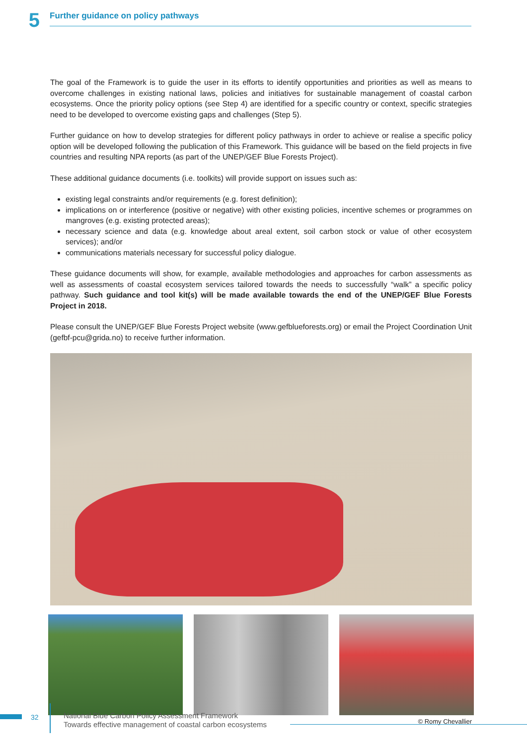5
Further guidance on policy pathways
The goal of the Framework is to guide the user in its efforts to identify opportunities and priorities as well as means to overcome challenges in existing national laws, policies and initiatives for sustainable management of coastal carbon ecosystems. Once the priority policy options (see Step 4) are identified for a specific country or context, specific strategies need to be developed to overcome existing gaps and challenges (Step 5).
Further guidance on how to develop strategies for different policy pathways in order to achieve or realise a specific policy option will be developed following the publication of this Framework. This guidance will be based on the field projects in five countries and resulting NPA reports (as part of the UNEP/GEF Blue Forests Project).
These additional guidance documents (i.e. toolkits) will provide support on issues such as:
existing legal constraints and/or requirements (e.g. forest definition);
implications on or interference (positive or negative) with other existing policies, incentive schemes or programmes on mangroves (e.g. existing protected areas);
necessary science and data (e.g. knowledge about areal extent, soil carbon stock or value of other ecosystem services); and/or
communications materials necessary for successful policy dialogue.
These guidance documents will show, for example, available methodologies and approaches for carbon assessments as well as assessments of coastal ecosystem services tailored towards the needs to successfully “walk” a specific policy pathway. Such guidance and tool kit(s) will be made available towards the end of the UNEP/GEF Blue Forests Project in 2018.
Please consult the UNEP/GEF Blue Forests Project website (www.gefblueforests.org) or email the Project Coordination Unit (gefbf-pcu@grida.no) to receive further information.
© Romy Chevallier
32
National Blue Carbon Policy Assessment Framework
Towards effective management of coastal carbon ecosystems